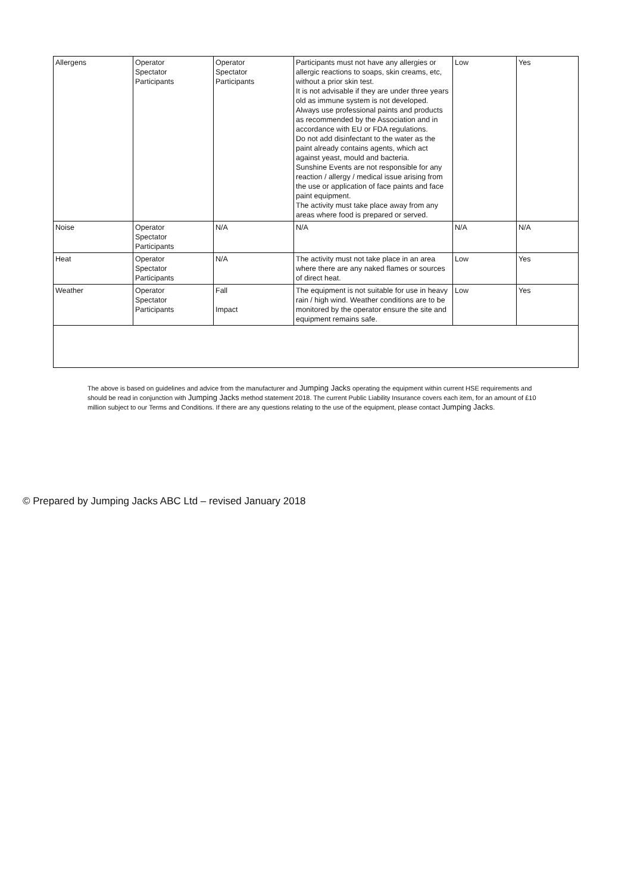| Allergens | Operator Spectator Participants | Operator Spectator Participants | Participants must not have any allergies or allergic reactions to soaps, skin creams, etc, without a prior skin test. It is not advisable if they are under three years old as immune system is not developed. Always use professional paints and products as recommended by the Association and in accordance with EU or FDA regulations. Do not add disinfectant to the water as the paint already contains agents, which act against yeast, mould and bacteria. Sunshine Events are not responsible for any reaction / allergy / medical issue arising from the use or application of face paints and face paint equipment. The activity must take place away from any areas where food is prepared or served. | Low | Yes |
| Noise | Operator Spectator Participants | N/A | N/A | N/A | N/A |
| Heat | Operator Spectator Participants | N/A | The activity must not take place in an area where there are any naked flames or sources of direct heat. | Low | Yes |
| Weather | Operator Spectator Participants | Fall Impact | The equipment is not suitable for use in heavy rain / high wind. Weather conditions are to be monitored by the operator ensure the site and equipment remains safe. | Low | Yes |
The above is based on guidelines and advice from the manufacturer and Jumping Jacks operating the equipment within current HSE requirements and should be read in conjunction with Jumping Jacks method statement 2018. The current Public Liability Insurance covers each item, for an amount of £10 million subject to our Terms and Conditions. If there are any questions relating to the use of the equipment, please contact Jumping Jacks.
© Prepared by Jumping Jacks ABC Ltd – revised January 2018